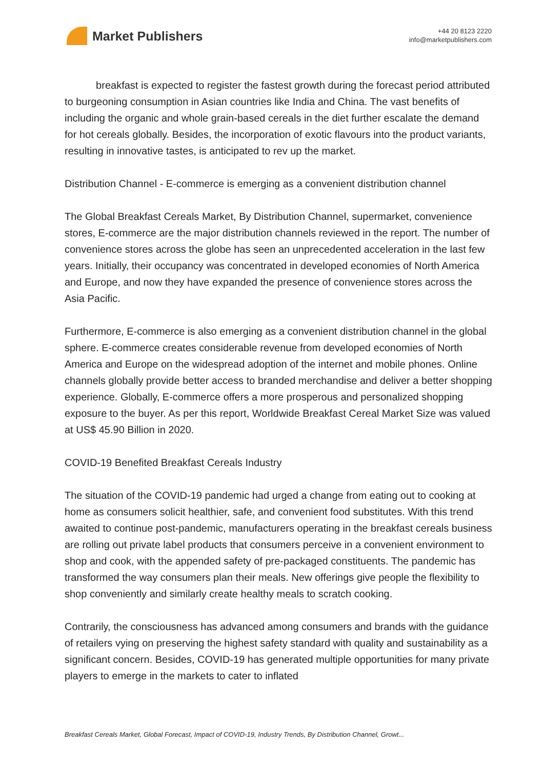Market Publishers
+44 20 8123 2220
info@marketpublishers.com
breakfast is expected to register the fastest growth during the forecast period attributed to burgeoning consumption in Asian countries like India and China. The vast benefits of including the organic and whole grain-based cereals in the diet further escalate the demand for hot cereals globally. Besides, the incorporation of exotic flavours into the product variants, resulting in innovative tastes, is anticipated to rev up the market.
Distribution Channel - E-commerce is emerging as a convenient distribution channel
The Global Breakfast Cereals Market, By Distribution Channel, supermarket, convenience stores, E-commerce are the major distribution channels reviewed in the report. The number of convenience stores across the globe has seen an unprecedented acceleration in the last few years. Initially, their occupancy was concentrated in developed economies of North America and Europe, and now they have expanded the presence of convenience stores across the Asia Pacific.
Furthermore, E-commerce is also emerging as a convenient distribution channel in the global sphere. E-commerce creates considerable revenue from developed economies of North America and Europe on the widespread adoption of the internet and mobile phones. Online channels globally provide better access to branded merchandise and deliver a better shopping experience. Globally, E-commerce offers a more prosperous and personalized shopping exposure to the buyer. As per this report, Worldwide Breakfast Cereal Market Size was valued at US$ 45.90 Billion in 2020.
COVID-19 Benefited Breakfast Cereals Industry
The situation of the COVID-19 pandemic had urged a change from eating out to cooking at home as consumers solicit healthier, safe, and convenient food substitutes. With this trend awaited to continue post-pandemic, manufacturers operating in the breakfast cereals business are rolling out private label products that consumers perceive in a convenient environment to shop and cook, with the appended safety of pre-packaged constituents. The pandemic has transformed the way consumers plan their meals. New offerings give people the flexibility to shop conveniently and similarly create healthy meals to scratch cooking.
Contrarily, the consciousness has advanced among consumers and brands with the guidance of retailers vying on preserving the highest safety standard with quality and sustainability as a significant concern. Besides, COVID-19 has generated multiple opportunities for many private players to emerge in the markets to cater to inflated
Breakfast Cereals Market, Global Forecast, Impact of COVID-19, Industry Trends, By Distribution Channel, Growt...